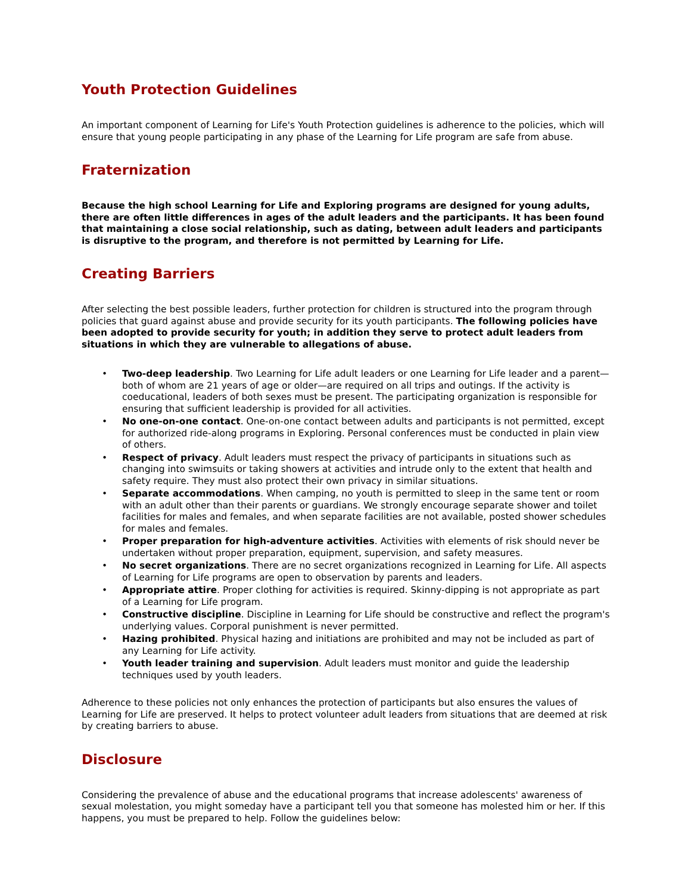Youth Protection Guidelines
An important component of Learning for Life's Youth Protection guidelines is adherence to the policies, which will ensure that young people participating in any phase of the Learning for Life program are safe from abuse.
Fraternization
Because the high school Learning for Life and Exploring programs are designed for young adults, there are often little differences in ages of the adult leaders and the participants. It has been found that maintaining a close social relationship, such as dating, between adult leaders and participants is disruptive to the program, and therefore is not permitted by Learning for Life.
Creating Barriers
After selecting the best possible leaders, further protection for children is structured into the program through policies that guard against abuse and provide security for its youth participants. The following policies have been adopted to provide security for youth; in addition they serve to protect adult leaders from situations in which they are vulnerable to allegations of abuse.
• Two-deep leadership. Two Learning for Life adult leaders or one Learning for Life leader and a parent—both of whom are 21 years of age or older—are required on all trips and outings. If the activity is coeducational, leaders of both sexes must be present. The participating organization is responsible for ensuring that sufficient leadership is provided for all activities.
• No one-on-one contact. One-on-one contact between adults and participants is not permitted, except for authorized ride-along programs in Exploring. Personal conferences must be conducted in plain view of others.
• Respect of privacy. Adult leaders must respect the privacy of participants in situations such as changing into swimsuits or taking showers at activities and intrude only to the extent that health and safety require. They must also protect their own privacy in similar situations.
• Separate accommodations. When camping, no youth is permitted to sleep in the same tent or room with an adult other than their parents or guardians. We strongly encourage separate shower and toilet facilities for males and females, and when separate facilities are not available, posted shower schedules for males and females.
• Proper preparation for high-adventure activities. Activities with elements of risk should never be undertaken without proper preparation, equipment, supervision, and safety measures.
• No secret organizations. There are no secret organizations recognized in Learning for Life. All aspects of Learning for Life programs are open to observation by parents and leaders.
• Appropriate attire. Proper clothing for activities is required. Skinny-dipping is not appropriate as part of a Learning for Life program.
• Constructive discipline. Discipline in Learning for Life should be constructive and reflect the program's underlying values. Corporal punishment is never permitted.
• Hazing prohibited. Physical hazing and initiations are prohibited and may not be included as part of any Learning for Life activity.
• Youth leader training and supervision. Adult leaders must monitor and guide the leadership techniques used by youth leaders.
Adherence to these policies not only enhances the protection of participants but also ensures the values of Learning for Life are preserved. It helps to protect volunteer adult leaders from situations that are deemed at risk by creating barriers to abuse.
Disclosure
Considering the prevalence of abuse and the educational programs that increase adolescents' awareness of sexual molestation, you might someday have a participant tell you that someone has molested him or her. If this happens, you must be prepared to help. Follow the guidelines below: